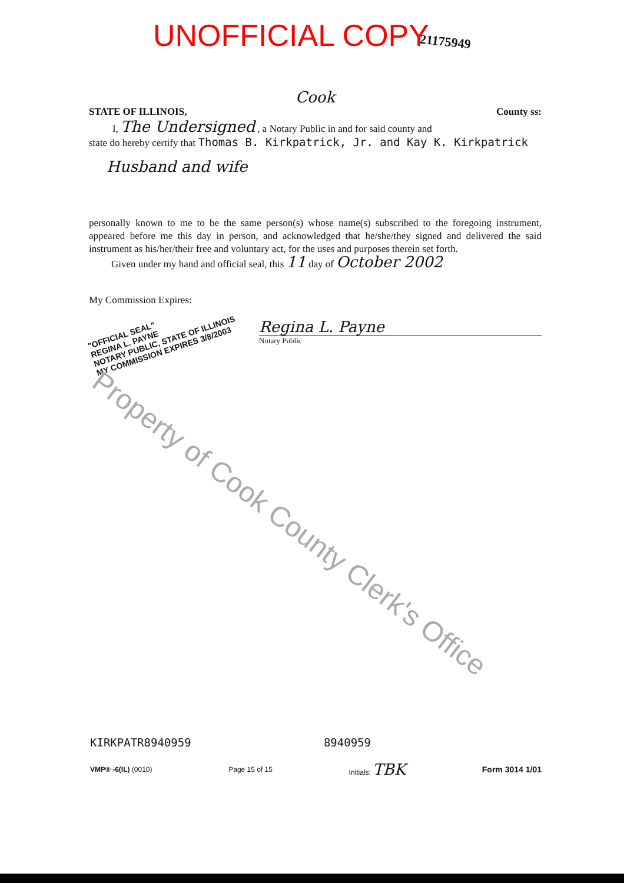UNOFFICIAL COPY 21175949
Cook
STATE OF ILLINOIS, County ss:
I, The Undersigned , a Notary Public in and for said county and
state do hereby certify that Thomas B. Kirkpatrick, Jr. and Kay K. Kirkpatrick
Husband and wife
personally known to me to be the same person(s) whose name(s) subscribed to the foregoing instrument, appeared before me this day in person, and acknowledged that he/she/they signed and delivered the said instrument as his/her/their free and voluntary act, for the uses and purposes therein set forth.
Given under my hand and official seal, this 11 day of October 2002
My Commission Expires:
"OFFICIAL SEAL"
REGINA L. PAYNE
NOTARY PUBLIC, STATE OF ILLINOIS
MY COMMISSION EXPIRES 3/8/2003
Regina L. Payne
Notary Public
Property of Cook County Clerk's Office
KIRKPATR8940959 8940959
VMP® -6(IL) (0010) Page 15 of 15 Initials: TBK Form 3014 1/01